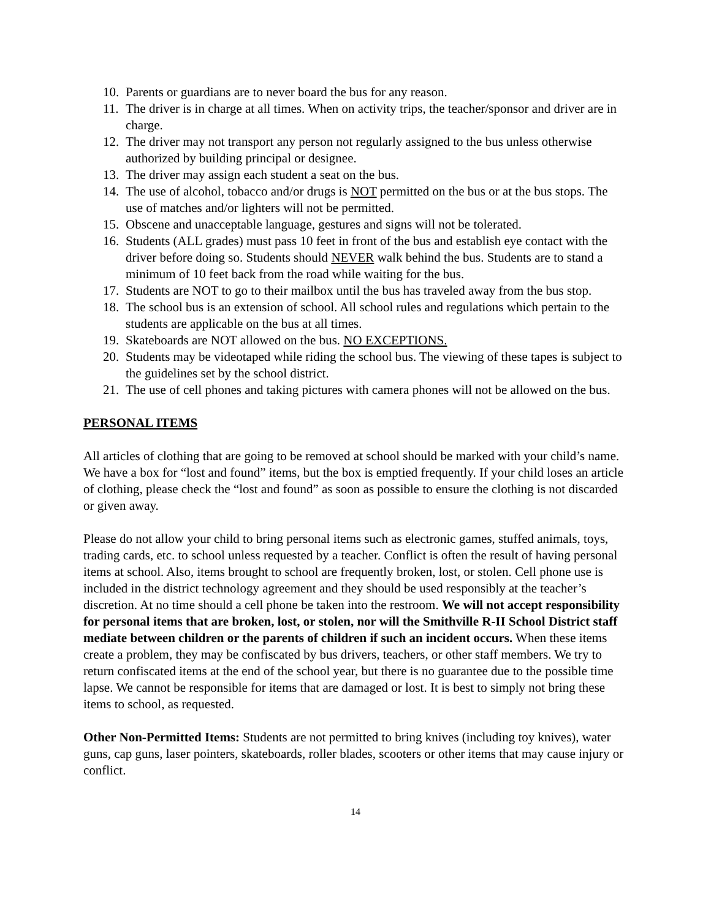10. Parents or guardians are to never board the bus for any reason.
11. The driver is in charge at all times. When on activity trips, the teacher/sponsor and driver are in charge.
12. The driver may not transport any person not regularly assigned to the bus unless otherwise authorized by building principal or designee.
13. The driver may assign each student a seat on the bus.
14. The use of alcohol, tobacco and/or drugs is NOT permitted on the bus or at the bus stops. The use of matches and/or lighters will not be permitted.
15. Obscene and unacceptable language, gestures and signs will not be tolerated.
16. Students (ALL grades) must pass 10 feet in front of the bus and establish eye contact with the driver before doing so. Students should NEVER walk behind the bus. Students are to stand a minimum of 10 feet back from the road while waiting for the bus.
17. Students are NOT to go to their mailbox until the bus has traveled away from the bus stop.
18. The school bus is an extension of school. All school rules and regulations which pertain to the students are applicable on the bus at all times.
19. Skateboards are NOT allowed on the bus. NO EXCEPTIONS.
20. Students may be videotaped while riding the school bus. The viewing of these tapes is subject to the guidelines set by the school district.
21. The use of cell phones and taking pictures with camera phones will not be allowed on the bus.
PERSONAL ITEMS
All articles of clothing that are going to be removed at school should be marked with your child’s name. We have a box for “lost and found” items, but the box is emptied frequently. If your child loses an article of clothing, please check the “lost and found” as soon as possible to ensure the clothing is not discarded or given away.
Please do not allow your child to bring personal items such as electronic games, stuffed animals, toys, trading cards, etc. to school unless requested by a teacher. Conflict is often the result of having personal items at school. Also, items brought to school are frequently broken, lost, or stolen. Cell phone use is included in the district technology agreement and they should be used responsibly at the teacher’s discretion. At no time should a cell phone be taken into the restroom. We will not accept responsibility for personal items that are broken, lost, or stolen, nor will the Smithville R-II School District staff mediate between children or the parents of children if such an incident occurs. When these items create a problem, they may be confiscated by bus drivers, teachers, or other staff members. We try to return confiscated items at the end of the school year, but there is no guarantee due to the possible time lapse. We cannot be responsible for items that are damaged or lost. It is best to simply not bring these items to school, as requested.
Other Non-Permitted Items: Students are not permitted to bring knives (including toy knives), water guns, cap guns, laser pointers, skateboards, roller blades, scooters or other items that may cause injury or conflict.
14